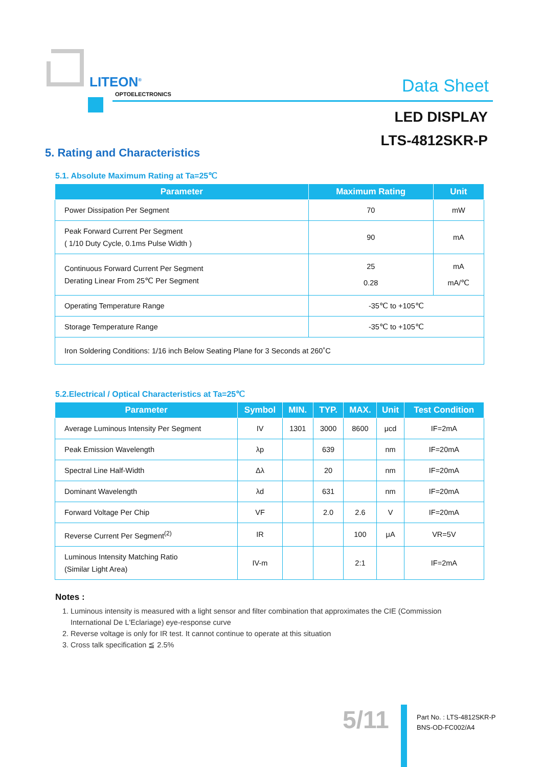LITEON<sup>®</sup>
OPTOELECTRONICS Data Sheet
LED DISPLAY
LTS-4812SKR-P
5. Rating and Characteristics
5.1. Absolute Maximum Rating at Ta=25℃
| Parameter | Maximum Rating | Unit |
| --- | --- | --- |
| Power Dissipation Per Segment | 70 | mW |
| Peak Forward Current Per Segment ( 1/10 Duty Cycle, 0.1ms Pulse Width ) | 90 | mA |
| Continuous Forward Current Per Segment Derating Linear From 25℃ Per Segment | 25 0.28 | mA mA/℃ |
| Operating Temperature Range | -35℃ to +105℃ | |
| Storage Temperature Range | -35℃ to +105℃ | |
| Iron Soldering Conditions: 1/16 inch Below Seating Plane for 3 Seconds at 260˚C | | |
5.2.Electrical / Optical Characteristics at Ta=25℃
| Parameter | Symbol | MIN. | TYP. | MAX. | Unit | Test Condition |
| --- | --- | --- | --- | --- | --- | --- |
| Average Luminous Intensity Per Segment | IV | 1301 | 3000 | 8600 | μcd | IF=2mA |
| Peak Emission Wavelength | λp | | 639 | | nm | IF=20mA |
| Spectral Line Half-Width | Δλ | | 20 | | nm | IF=20mA |
| Dominant Wavelength | λd | | 631 | | nm | IF=20mA |
| Forward Voltage Per Chip | VF | | 2.0 | 2.6 | V | IF=20mA |
| Reverse Current Per Segment<sup>(2)</sup> | IR | | | 100 | μA | VR=5V |
| Luminous Intensity Matching Ratio (Similar Light Area) | IV-m | | | 2:1 | | IF=2mA |
Notes :
1. Luminous intensity is measured with a light sensor and filter combination that approximates the CIE (Commission International De L'Eclariage) eye-response curve
2. Reverse voltage is only for IR test. It cannot continue to operate at this situation
3. Cross talk specification ≦ 2.5%
5/11
Part No. : LTS-4812SKR-P
BNS-OD-FC002/A4